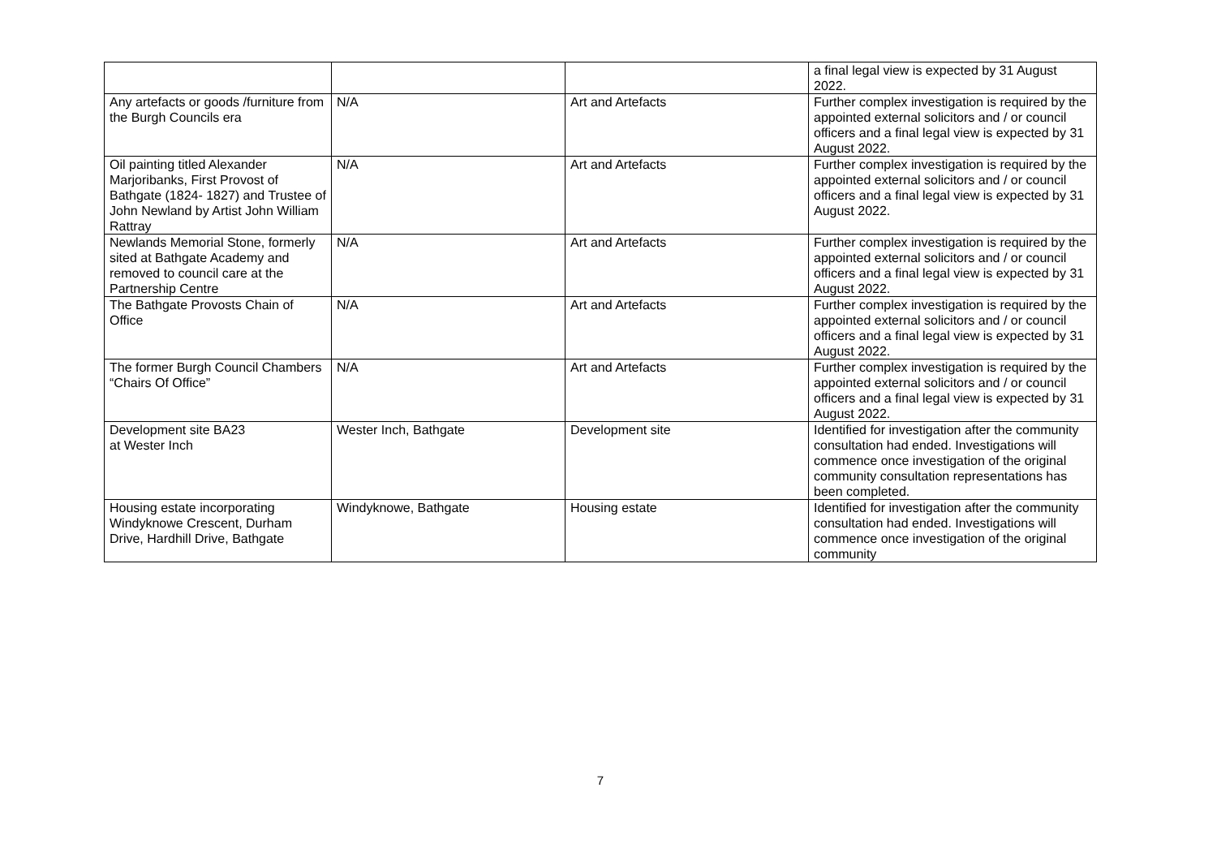| | | | a final legal view is expected by 31 August 2022. |
| Any artefacts or goods /furniture from the Burgh Councils era | N/A | Art and Artefacts | Further complex investigation is required by the appointed external solicitors and / or council officers and a final legal view is expected by 31 August 2022. |
| Oil painting titled Alexander Marjoribanks, First Provost of Bathgate (1824- 1827) and Trustee of John Newland by Artist John William Rattray | N/A | Art and Artefacts | Further complex investigation is required by the appointed external solicitors and / or council officers and a final legal view is expected by 31 August 2022. |
| Newlands Memorial Stone, formerly sited at Bathgate Academy and removed to council care at the Partnership Centre | N/A | Art and Artefacts | Further complex investigation is required by the appointed external solicitors and / or council officers and a final legal view is expected by 31 August 2022. |
| The Bathgate Provosts Chain of Office | N/A | Art and Artefacts | Further complex investigation is required by the appointed external solicitors and / or council officers and a final legal view is expected by 31 August 2022. |
| The former Burgh Council Chambers “Chairs Of Office” | N/A | Art and Artefacts | Further complex investigation is required by the appointed external solicitors and / or council officers and a final legal view is expected by 31 August 2022. |
| Development site BA23 at Wester Inch | Wester Inch, Bathgate | Development site | Identified for investigation after the community consultation had ended. Investigations will commence once investigation of the original community consultation representations has been completed. |
| Housing estate incorporating Windyknowe Crescent, Durham Drive, Hardhill Drive, Bathgate | Windyknowe, Bathgate | Housing estate | Identified for investigation after the community consultation had ended. Investigations will commence once investigation of the original community |
7